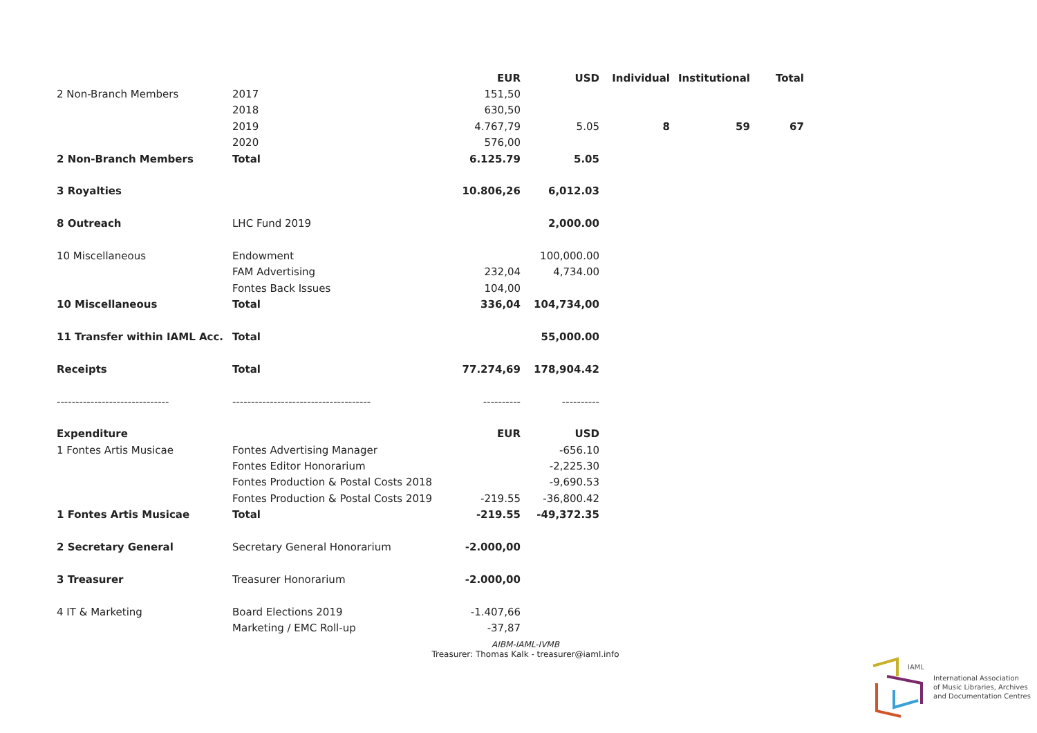| | | EUR | USD | Individual | Institutional | Total |
| --- | --- | --- | --- | --- | --- | --- |
| 2 Non-Branch Members | 2017 | 151,50 | | | | |
| | 2018 | 630,50 | | | | |
| | 2019 | 4.767,79 | 5.05 | 8 | 59 | 67 |
| | 2020 | 576,00 | | | | |
| 2 Non-Branch Members | Total | 6.125.79 | 5.05 | | | |
| 3 Royalties | | 10.806,26 | 6,012.03 | | | |
| 8 Outreach | LHC Fund 2019 | | 2,000.00 | | | |
| 10 Miscellaneous | Endowment | | 100,000.00 | | | |
| | FAM Advertising | 232,04 | 4,734.00 | | | |
| | Fontes Back Issues | 104,00 | | | | |
| 10 Miscellaneous | Total | 336,04 | 104,734,00 | | | |
| 11 Transfer within IAML Acc. | Total | | 55,000.00 | | | |
| Receipts | Total | 77.274,69 | 178,904.42 | | | |
| ------------------------------ | ------------------------------------- | ---------- | ---------- | | | |
| Expenditure | | EUR | USD | | | |
| 1 Fontes Artis Musicae | Fontes Advertising Manager | | -656.10 | | | |
| | Fontes Editor Honorarium | | -2,225.30 | | | |
| | Fontes Production & Postal Costs 2018 | | -9,690.53 | | | |
| | Fontes Production & Postal Costs 2019 | -219.55 | -36,800.42 | | | |
| 1 Fontes Artis Musicae | Total | -219.55 | -49,372.35 | | | |
| 2 Secretary General | Secretary General Honorarium | -2.000,00 | | | | |
| 3 Treasurer | Treasurer Honorarium | -2.000,00 | | | | |
| 4 IT & Marketing | Board Elections 2019 | -1.407,66 | | | | |
| | Marketing / EMC Roll-up | -37,87 | | | | |
AIBM-IAML-IVMB
Treasurer: Thomas Kalk - treasurer@iaml.info
IAML
International Association
of Music Libraries, Archives
and Documentation Centres